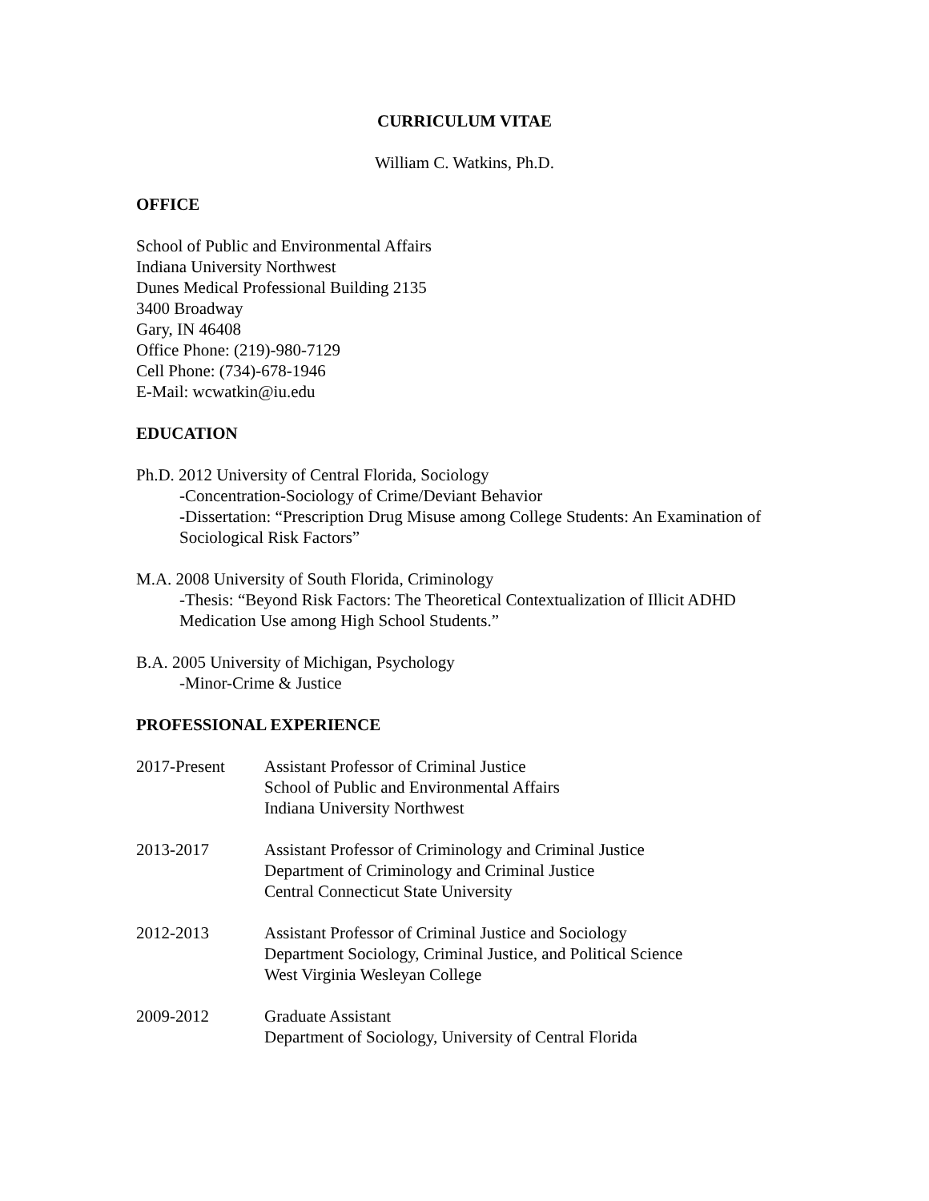CURRICULUM VITAE
William C. Watkins, Ph.D.
OFFICE
School of Public and Environmental Affairs
Indiana University Northwest
Dunes Medical Professional Building 2135
3400 Broadway
Gary, IN 46408
Office Phone: (219)-980-7129
Cell Phone: (734)-678-1946
E-Mail: wcwatkin@iu.edu
EDUCATION
Ph.D. 2012 University of Central Florida, Sociology
-Concentration-Sociology of Crime/Deviant Behavior
-Dissertation: “Prescription Drug Misuse among College Students: An Examination of Sociological Risk Factors”
M.A. 2008 University of South Florida, Criminology
-Thesis: “Beyond Risk Factors: The Theoretical Contextualization of Illicit ADHD Medication Use among High School Students.”
B.A. 2005 University of Michigan, Psychology
-Minor-Crime & Justice
PROFESSIONAL EXPERIENCE
2017-Present Assistant Professor of Criminal Justice
School of Public and Environmental Affairs
Indiana University Northwest
2013-2017 Assistant Professor of Criminology and Criminal Justice
Department of Criminology and Criminal Justice
Central Connecticut State University
2012-2013 Assistant Professor of Criminal Justice and Sociology
Department Sociology, Criminal Justice, and Political Science
West Virginia Wesleyan College
2009-2012 Graduate Assistant
Department of Sociology, University of Central Florida